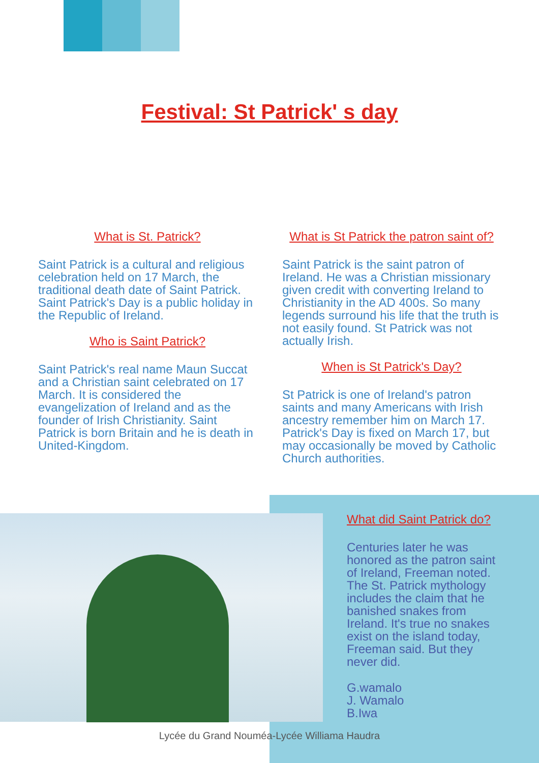Festival: St Patrick' s day
What is St. Patrick?
Saint Patrick is a cultural and religious celebration held on 17 March, the traditional death date of Saint Patrick. Saint Patrick's Day is a public holiday in the Republic of Ireland.
Who is Saint Patrick?
Saint Patrick's real name Maun Succat and a Christian saint celebrated on 17 March. It is considered the evangelization of Ireland and as the founder of Irish Christianity. Saint Patrick is born Britain and he is death in United-Kingdom.
What is St Patrick the patron saint of?
Saint Patrick is the saint patron of Ireland. He was a Christian missionary given credit with converting Ireland to Christianity in the AD 400s. So many legends surround his life that the truth is not easily found. St Patrick was not actually Irish.
When is St Patrick's Day?
St Patrick is one of Ireland's patron saints and many Americans with Irish ancestry remember him on March 17. Patrick's Day is fixed on March 17, but may occasionally be moved by Catholic Church authorities.
What did Saint Patrick do?
Centuries later he was honored as the patron saint of Ireland, Freeman noted. The St. Patrick mythology includes the claim that he banished snakes from Ireland. It's true no snakes exist on the island today, Freeman said. But they never did.
G.wamalo
J. Wamalo
B.Iwa
Lycée du Grand Nouméa-Lycée Williama Haudra